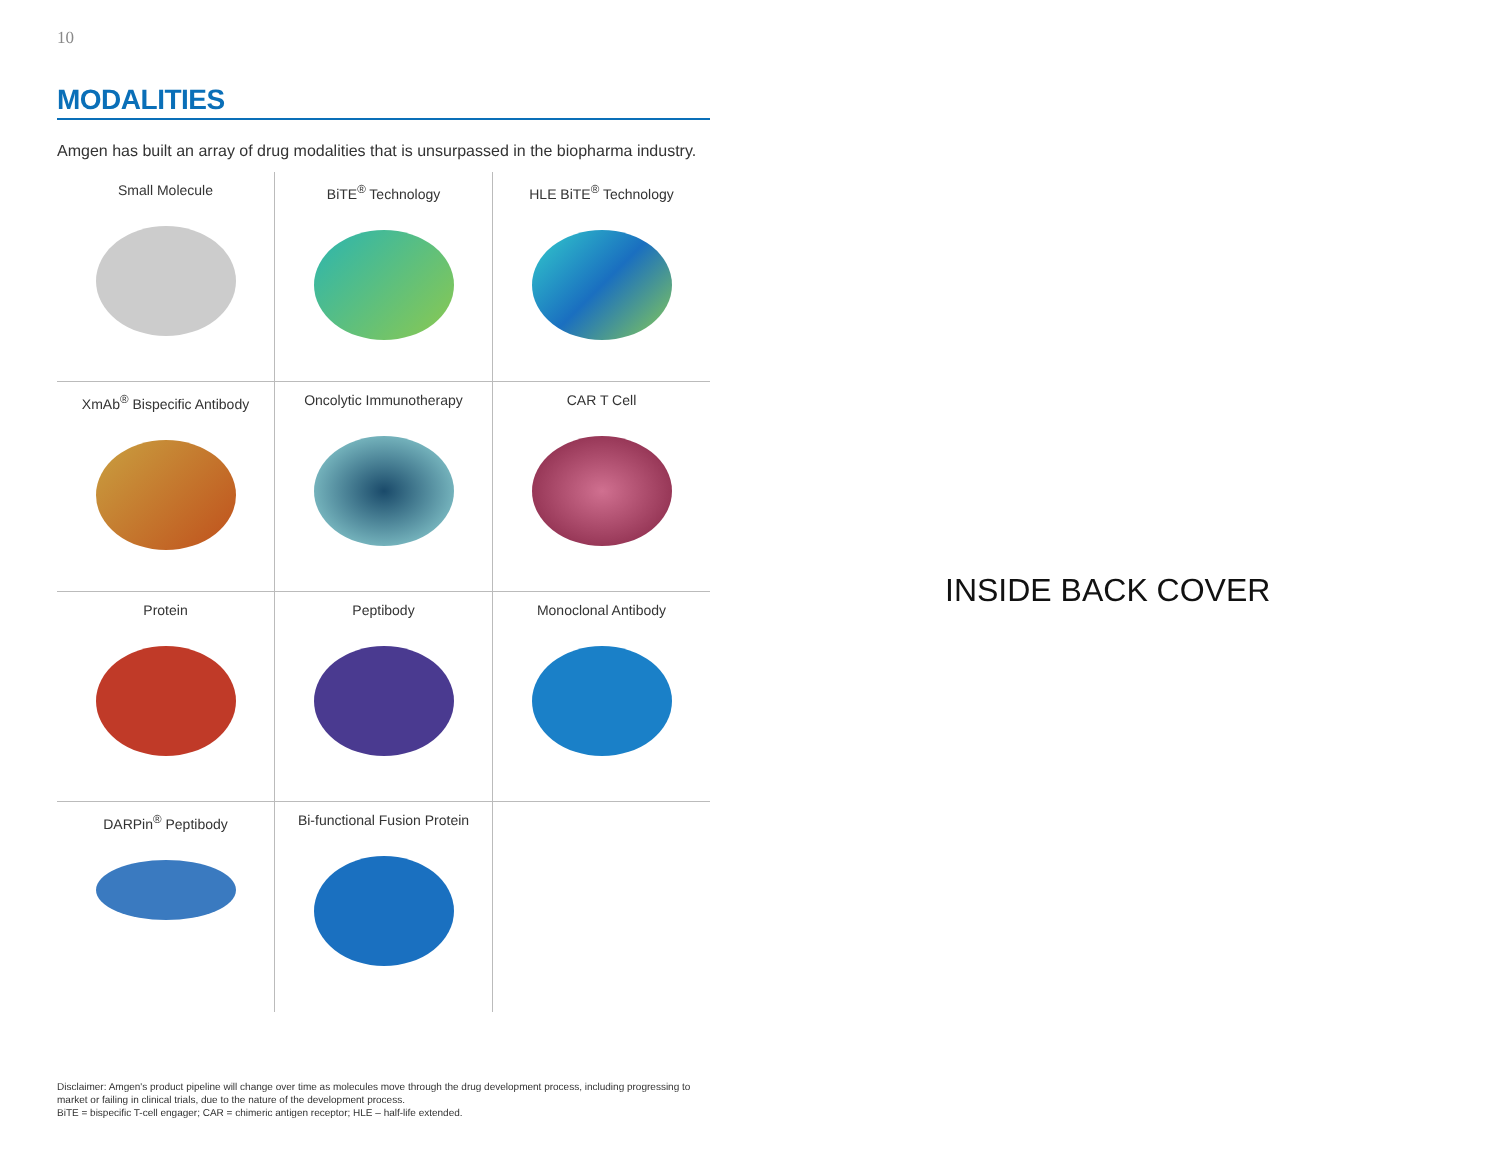10
MODALITIES
Amgen has built an array of drug modalities that is unsurpassed in the biopharma industry.
Small Molecule
BiTE<sup>®</sup> Technology
HLE BiTE<sup>®</sup> Technology
XmAb<sup>®</sup> Bispecific Antibody
Oncolytic Immunotherapy
CAR T Cell
Protein
Peptibody
Monoclonal Antibody
DARPin<sup>®</sup> Peptibody
Bi-functional Fusion Protein
Disclaimer: Amgen's product pipeline will change over time as molecules move through the drug development process, including progressing to market or failing in clinical trials, due to the nature of the development process.
BiTE = bispecific T-cell engager; CAR = chimeric antigen receptor; HLE – half-life extended.
INSIDE BACK COVER